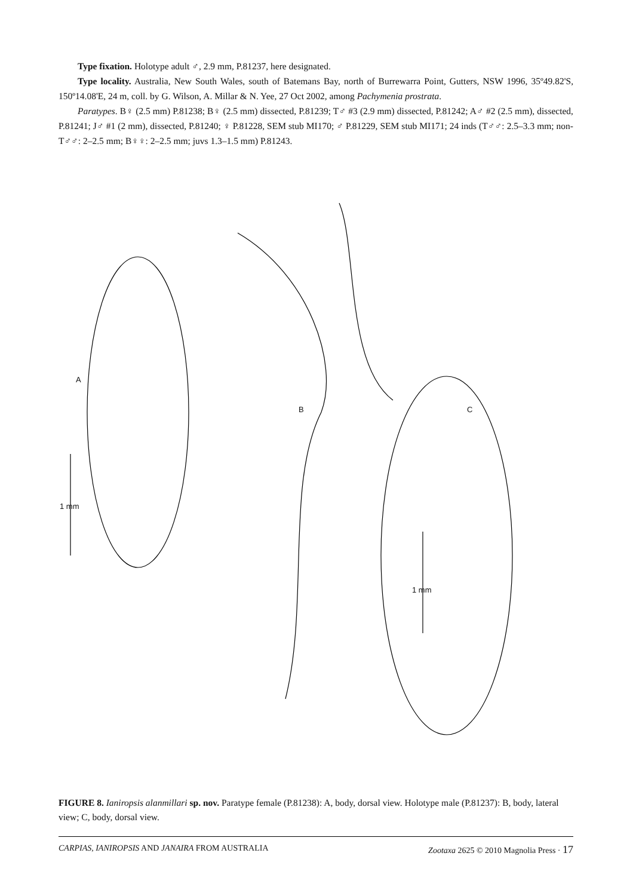Type fixation. Holotype adult ♂, 2.9 mm, P.81237, here designated.
Type locality. Australia, New South Wales, south of Batemans Bay, north of Burrewarra Point, Gutters, NSW 1996, 35º49.82'S, 150º14.08'E, 24 m, coll. by G. Wilson, A. Millar & N. Yee, 27 Oct 2002, among Pachymenia prostrata.
Paratypes. B♀ (2.5 mm) P.81238; B♀ (2.5 mm) dissected, P.81239; T♂ #3 (2.9 mm) dissected, P.81242; A♂ #2 (2.5 mm), dissected, P.81241; J♂ #1 (2 mm), dissected, P.81240; ♀ P.81228, SEM stub MI170; ♂ P.81229, SEM stub MI171; 24 inds (T♂♂: 2.5–3.3 mm; non-T♂♂: 2–2.5 mm; B♀♀: 2–2.5 mm; juvs 1.3–1.5 mm) P.81243.
A
B C
1 mm
1 mm
FIGURE 8. Ianiropsis alanmillari sp. nov. Paratype female (P.81238): A, body, dorsal view. Holotype male (P.81237): B, body, lateral view; C, body, dorsal view.
CARPIAS, IANIROPSIS AND JANAIRA FROM AUSTRALIA Zootaxa 2625 © 2010 Magnolia Press · 17